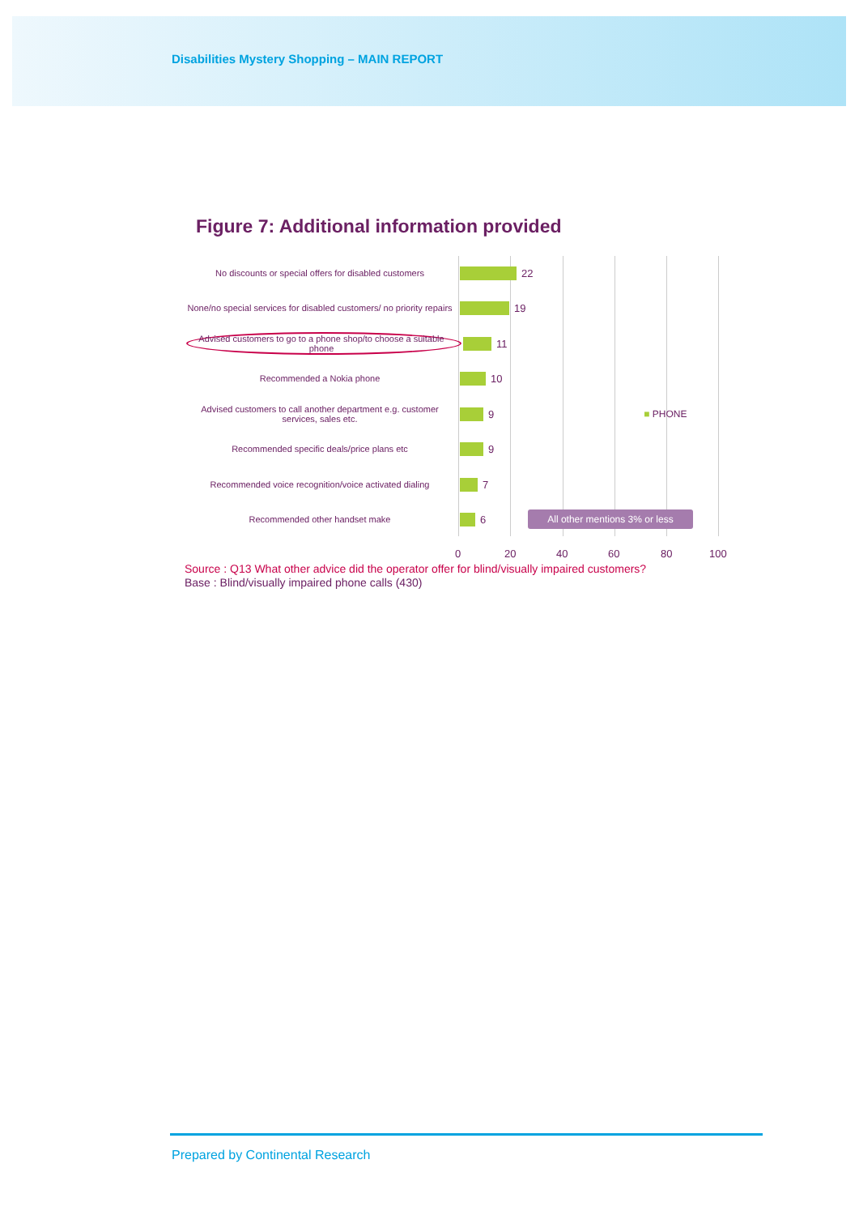Disabilities Mystery Shopping – MAIN REPORT
Figure 7: Additional information provided
No discounts or special offers for disabled customers
22
None/no special services for disabled customers/ no priority repairs
19
Advised customers to go to a phone shop/to choose a suitable phone
11
Recommended a Nokia phone
10
Advised customers to call another department e.g. customer services, sales etc.
9 ■ PHONE
Recommended specific deals/price plans etc
9
Recommended voice recognition/voice activated dialing
7
Recommended other handset make
6 All other mentions 3% or less
0 20 40 60 80 100
Source : Q13 What other advice did the operator offer for blind/visually impaired customers?
Base : Blind/visually impaired phone calls (430)
Prepared by Continental Research